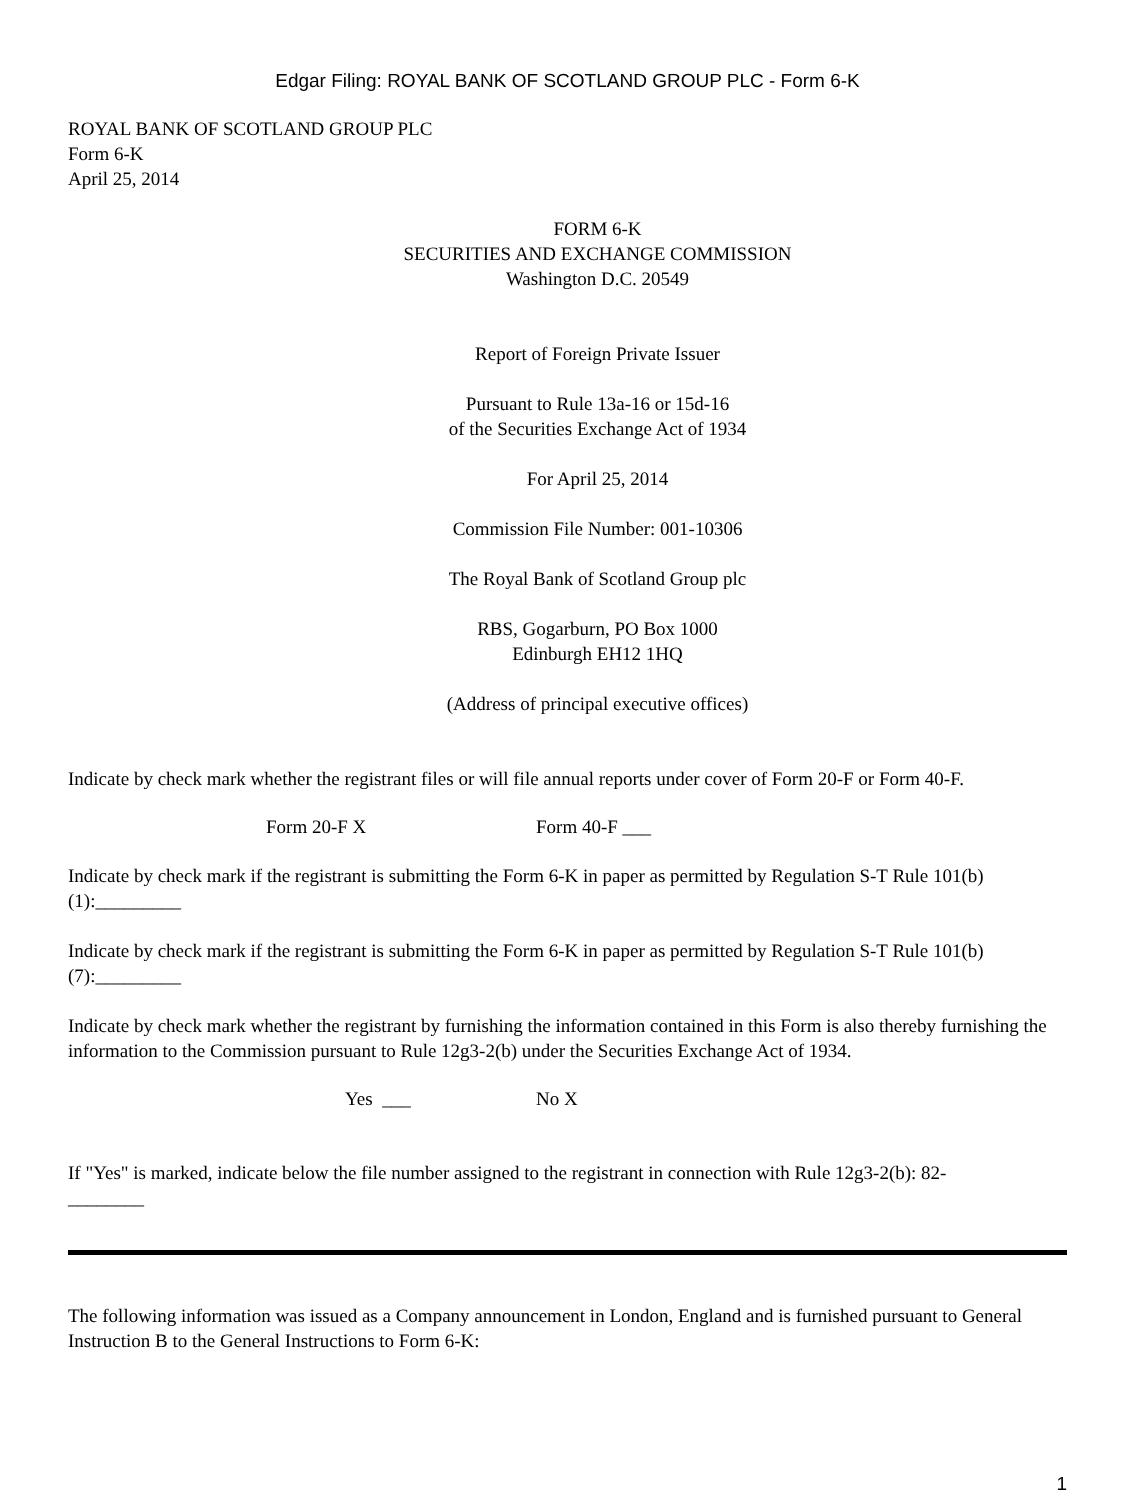Edgar Filing: ROYAL BANK OF SCOTLAND GROUP PLC - Form 6-K
ROYAL BANK OF SCOTLAND GROUP PLC
Form 6-K
April 25, 2014
FORM 6-K
SECURITIES AND EXCHANGE COMMISSION
Washington D.C. 20549
Report of Foreign Private Issuer
Pursuant to Rule 13a-16 or 15d-16
of the Securities Exchange Act of 1934
For April 25, 2014
Commission File Number: 001-10306
The Royal Bank of Scotland Group plc
RBS, Gogarburn, PO Box 1000
Edinburgh EH12 1HQ
(Address of principal executive offices)
Indicate by check mark whether the registrant files or will file annual reports under cover of Form 20-F or Form 40-F.
Form 20-F X Form 40-F ___
Indicate by check mark if the registrant is submitting the Form 6-K in paper as permitted by Regulation S-T Rule 101(b)(1):_________
Indicate by check mark if the registrant is submitting the Form 6-K in paper as permitted by Regulation S-T Rule 101(b)(7):_________
Indicate by check mark whether the registrant by furnishing the information contained in this Form is also thereby furnishing the information to the Commission pursuant to Rule 12g3-2(b) under the Securities Exchange Act of 1934.
Yes ___ No X
If "Yes" is marked, indicate below the file number assigned to the registrant in connection with Rule 12g3-2(b): 82-
________
The following information was issued as a Company announcement in London, England and is furnished pursuant to General Instruction B to the General Instructions to Form 6-K:
1